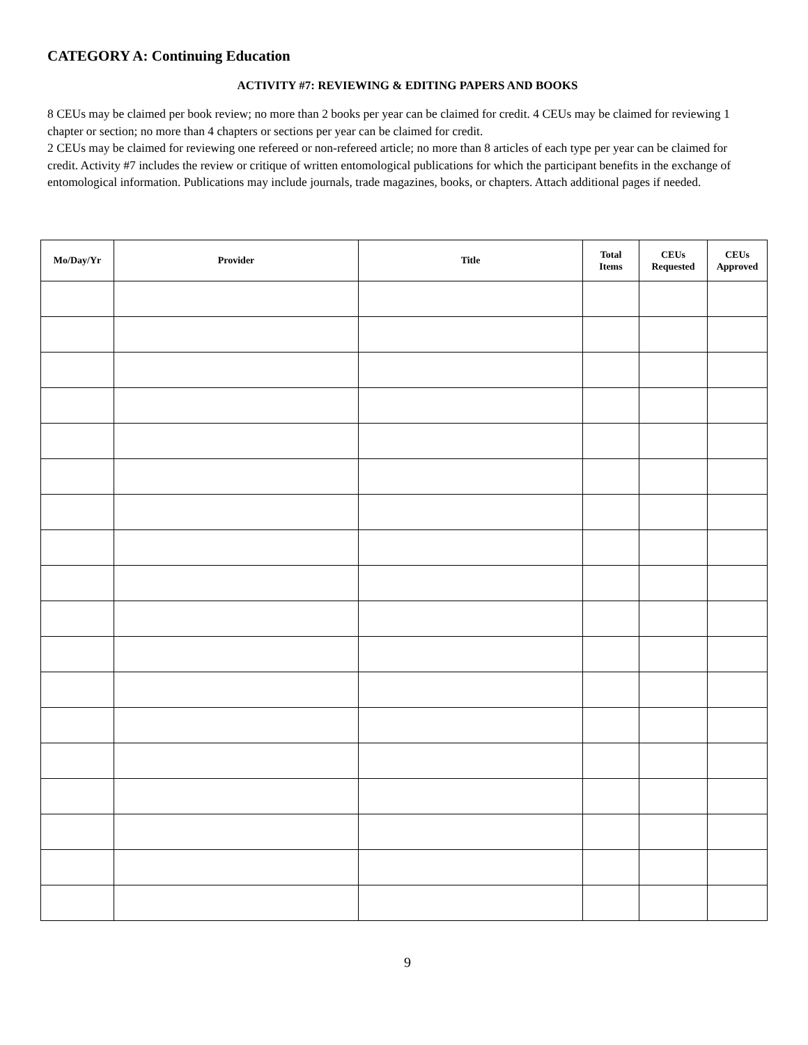CATEGORY A: Continuing Education
ACTIVITY #7: REVIEWING & EDITING PAPERS AND BOOKS
8 CEUs may be claimed per book review; no more than 2 books per year can be claimed for credit. 4 CEUs may be claimed for reviewing 1 chapter or section; no more than 4 chapters or sections per year can be claimed for credit.
2 CEUs may be claimed for reviewing one refereed or non-refereed article; no more than 8 articles of each type per year can be claimed for credit. Activity #7 includes the review or critique of written entomological publications for which the participant benefits in the exchange of entomological information. Publications may include journals, trade magazines, books, or chapters. Attach additional pages if needed.
| Mo/Day/Yr | Provider | Title | Total Items | CEUs Requested | CEUs Approved |
| --- | --- | --- | --- | --- | --- |
9